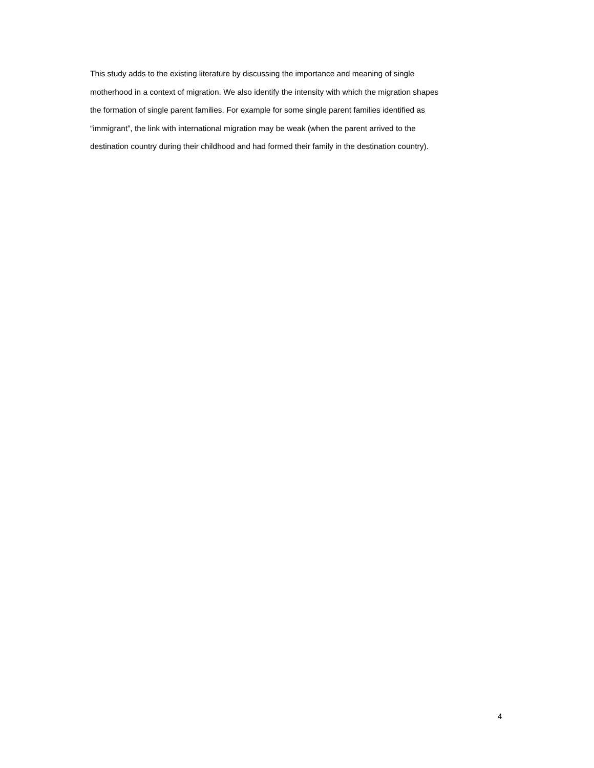This study adds to the existing literature by discussing the importance and meaning of single
motherhood in a context of migration. We also identify the intensity with which the migration shapes
the formation of single parent families. For example for some single parent families identified as
“immigrant”, the link with international migration may be weak (when the parent arrived to the
destination country during their childhood and had formed their family in the destination country).
4